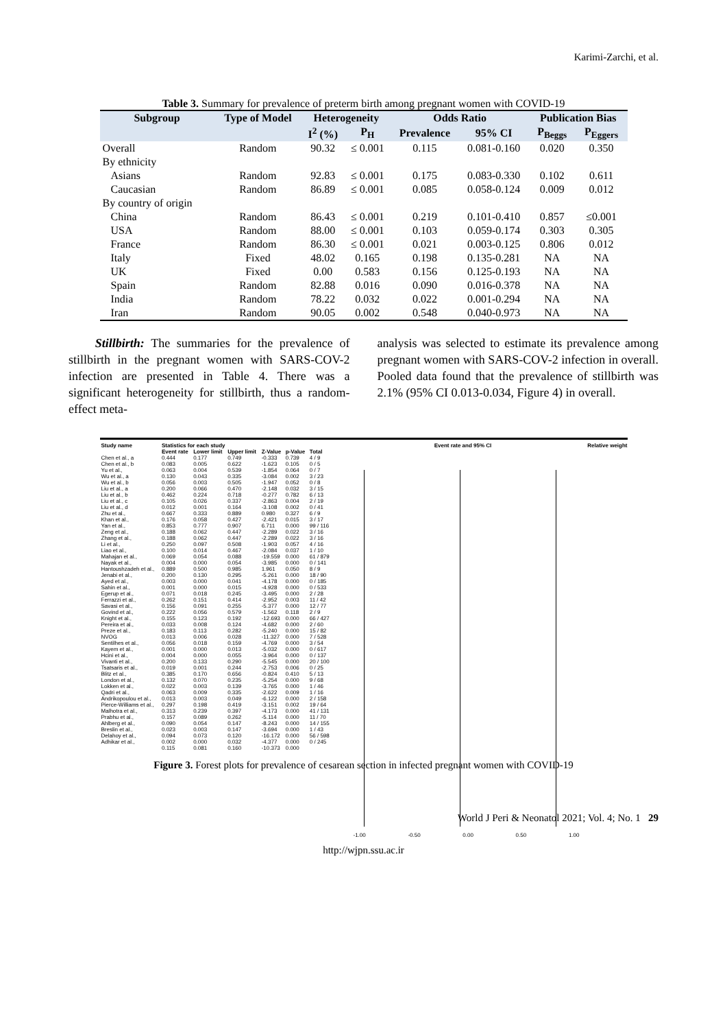Karimi-Zarchi, et al.
Table 3. Summary for prevalence of preterm birth among pregnant women with COVID-19
| Subgroup | Type of Model | Heterogeneity | | Odds Ratio | | Publication Bias | |
| --- | --- | --- | --- | --- | --- | --- | --- |
| | | I<sup>2</sup> (%) | P<sub>H</sub> | Prevalence | 95% CI | P<sub>Beggs</sub> | P<sub>Eggers</sub> |
| Overall | Random | 90.32 | ≤ 0.001 | 0.115 | 0.081-0.160 | 0.020 | 0.350 |
| By ethnicity | | | | | | | |
| Asians | Random | 92.83 | ≤ 0.001 | 0.175 | 0.083-0.330 | 0.102 | 0.611 |
| Caucasian | Random | 86.89 | ≤ 0.001 | 0.085 | 0.058-0.124 | 0.009 | 0.012 |
| By country of origin | | | | | | | |
| China | Random | 86.43 | ≤ 0.001 | 0.219 | 0.101-0.410 | 0.857 | ≤0.001 |
| USA | Random | 88.00 | ≤ 0.001 | 0.103 | 0.059-0.174 | 0.303 | 0.305 |
| France | Random | 86.30 | ≤ 0.001 | 0.021 | 0.003-0.125 | 0.806 | 0.012 |
| Italy | Fixed | 48.02 | 0.165 | 0.198 | 0.135-0.281 | NA | NA |
| UK | Fixed | 0.00 | 0.583 | 0.156 | 0.125-0.193 | NA | NA |
| Spain | Random | 82.88 | 0.016 | 0.090 | 0.016-0.378 | NA | NA |
| India | Random | 78.22 | 0.032 | 0.022 | 0.001-0.294 | NA | NA |
| Iran | Random | 90.05 | 0.002 | 0.548 | 0.040-0.973 | NA | NA |
Stillbirth: The summaries for the prevalence of stillbirth in the pregnant women with SARS-COV-2 infection are presented in Table 4. There was a significant heterogeneity for stillbirth, thus a random-effect meta-
analysis was selected to estimate its prevalence among pregnant women with SARS-COV-2 infection in overall. Pooled data found that the prevalence of stillbirth was 2.1% (95% CI 0.013-0.034, Figure 4) in overall.
| Study name | Statistics for each study | | | | | |
| --- | --- | --- | --- | --- | --- | --- |
| | Event rate | Lower limit | Upper limit | Z-Value | p-Value | Total |
| Chen et al., a | 0.444 | 0.177 | 0.749 | -0.333 | 0.739 | 4 / 9 |
| Chen et al., b | 0.083 | 0.005 | 0.622 | -1.623 | 0.105 | 0 / 5 |
| Yu et al., | 0.063 | 0.004 | 0.539 | -1.854 | 0.064 | 0 / 7 |
| Wu et al., a | 0.130 | 0.043 | 0.335 | -3.084 | 0.002 | 3 / 23 |
| Wu et al., b | 0.056 | 0.003 | 0.505 | -1.947 | 0.052 | 0 / 8 |
| Liu et al., a | 0.200 | 0.066 | 0.470 | -2.148 | 0.032 | 3 / 15 |
| Liu et al., b | 0.462 | 0.224 | 0.718 | -0.277 | 0.782 | 6 / 13 |
| Liu et al., c | 0.105 | 0.026 | 0.337 | -2.863 | 0.004 | 2 / 19 |
| Liu et al., d | 0.012 | 0.001 | 0.164 | -3.108 | 0.002 | 0 / 41 |
| Zhu et al., | 0.667 | 0.333 | 0.889 | 0.980 | 0.327 | 6 / 9 |
| Khan et al., | 0.176 | 0.058 | 0.427 | -2.421 | 0.015 | 3 / 17 |
| Yan et al., | 0.853 | 0.777 | 0.907 | 6.711 | 0.000 | 99 / 116 |
| Zeng et al., | 0.188 | 0.062 | 0.447 | -2.289 | 0.022 | 3 / 16 |
| Zhang et al., | 0.188 | 0.062 | 0.447 | -2.289 | 0.022 | 3 / 16 |
| Li et al., | 0.250 | 0.097 | 0.508 | -1.903 | 0.057 | 4 / 16 |
| Liao et al., | 0.100 | 0.014 | 0.467 | -2.084 | 0.037 | 1 / 10 |
| Mahajan et al., | 0.069 | 0.054 | 0.088 | -19.559 | 0.000 | 61 / 879 |
| Nayak et al., | 0.004 | 0.000 | 0.054 | -3.985 | 0.000 | 0 / 141 |
| Hantoushzadeh et al., | 0.889 | 0.500 | 0.985 | 1.961 | 0.050 | 8 / 9 |
| Jenabi et al., | 0.200 | 0.130 | 0.295 | -5.261 | 0.000 | 18 / 90 |
| Ayed et al., | 0.003 | 0.000 | 0.041 | -4.178 | 0.000 | 0 / 185 |
| Sahin et al., | 0.001 | 0.000 | 0.015 | -4.928 | 0.000 | 0 / 533 |
| Egerup et al., | 0.071 | 0.018 | 0.245 | -3.495 | 0.000 | 2 / 28 |
| Ferrazzi et al., | 0.262 | 0.151 | 0.414 | -2.952 | 0.003 | 11 / 42 |
| Savasi et al., | 0.156 | 0.091 | 0.255 | -5.377 | 0.000 | 12 / 77 |
| Govind et al., | 0.222 | 0.056 | 0.579 | -1.562 | 0.118 | 2 / 9 |
| Knight et al., | 0.155 | 0.123 | 0.192 | -12.693 | 0.000 | 66 / 427 |
| Pereira et al., | 0.033 | 0.008 | 0.124 | -4.682 | 0.000 | 2 / 60 |
| Preze et al., | 0.183 | 0.113 | 0.282 | -5.240 | 0.000 | 15 / 82 |
| NVOG | 0.013 | 0.006 | 0.028 | -11.327 | 0.000 | 7 / 528 |
| Sentilhes et al., | 0.056 | 0.018 | 0.159 | -4.769 | 0.000 | 3 / 54 |
| Kayem et al., | 0.001 | 0.000 | 0.013 | -5.032 | 0.000 | 0 / 617 |
| Hcini et al., | 0.004 | 0.000 | 0.055 | -3.964 | 0.000 | 0 / 137 |
| Vivanti et al., | 0.200 | 0.133 | 0.290 | -5.545 | 0.000 | 20 / 100 |
| Tsatsaris et al., | 0.019 | 0.001 | 0.244 | -2.753 | 0.006 | 0 / 25 |
| Blitz et al., | 0.385 | 0.170 | 0.656 | -0.824 | 0.410 | 5 / 13 |
| London et al., | 0.132 | 0.070 | 0.235 | -5.254 | 0.000 | 9 / 68 |
| Lokken et al., | 0.022 | 0.003 | 0.139 | -3.765 | 0.000 | 1 / 46 |
| Qadri et al., | 0.063 | 0.009 | 0.335 | -2.622 | 0.009 | 1 / 16 |
| Andrikopoulou et al., | 0.013 | 0.003 | 0.049 | -6.122 | 0.000 | 2 / 158 |
| Pierce-Williams et al., | 0.297 | 0.198 | 0.419 | -3.151 | 0.002 | 19 / 64 |
| Malhotra et al., | 0.313 | 0.239 | 0.397 | -4.173 | 0.000 | 41 / 131 |
| Prabhu et al., | 0.157 | 0.089 | 0.262 | -5.114 | 0.000 | 11 / 70 |
| Ahlberg et al., | 0.090 | 0.054 | 0.147 | -8.243 | 0.000 | 14 / 155 |
| Breslin et al., | 0.023 | 0.003 | 0.147 | -3.694 | 0.000 | 1 / 43 |
| Delahoy et al., | 0.094 | 0.073 | 0.120 | -16.172 | 0.000 | 56 / 598 |
| Adhikar et al., | 0.002 | 0.000 | 0.032 | -4.377 | 0.000 | 0 / 245 |
| | 0.115 | 0.081 | 0.160 | -10.373 | 0.000 | |
Event rate and 95% CI
-1.00 -0.50 0.00 0.50 1.00
Relative weight
Figure 3. Forest plots for prevalence of cesarean section in infected pregnant women with COVID-19
World J Peri & Neonatol 2021; Vol. 4; No. 1 29
http://wjpn.ssu.ac.ir